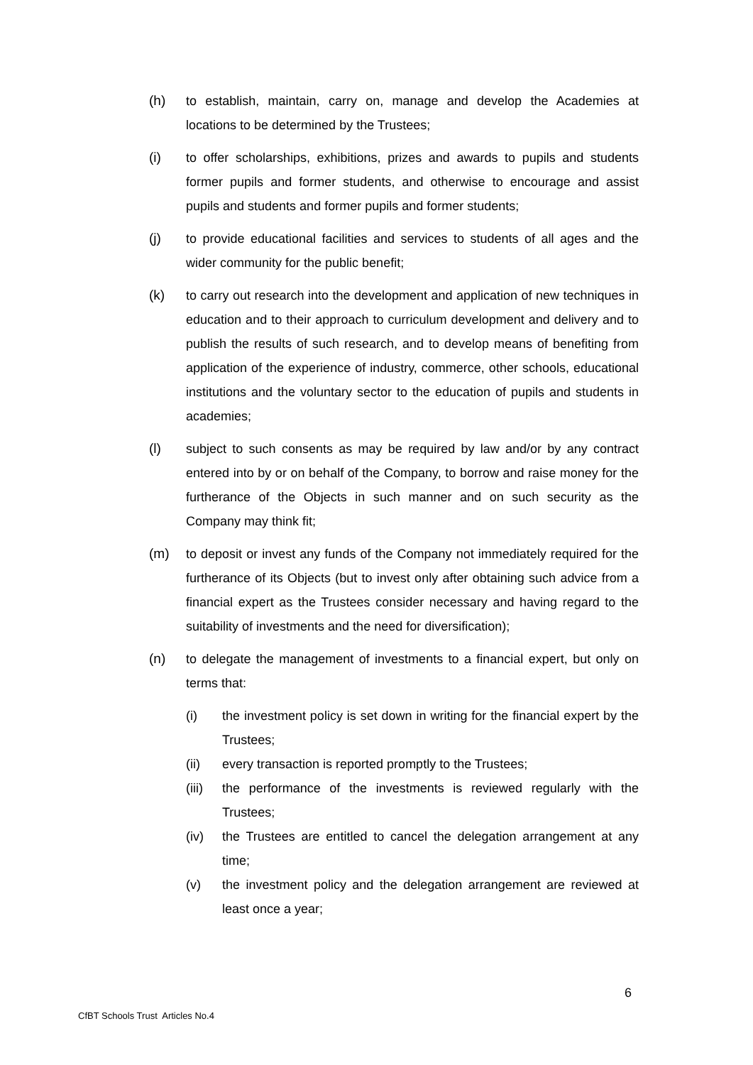(h) to establish, maintain, carry on, manage and develop the Academies at locations to be determined by the Trustees;
(i) to offer scholarships, exhibitions, prizes and awards to pupils and students former pupils and former students, and otherwise to encourage and assist pupils and students and former pupils and former students;
(j) to provide educational facilities and services to students of all ages and the wider community for the public benefit;
(k) to carry out research into the development and application of new techniques in education and to their approach to curriculum development and delivery and to publish the results of such research, and to develop means of benefiting from application of the experience of industry, commerce, other schools, educational institutions and the voluntary sector to the education of pupils and students in academies;
(l) subject to such consents as may be required by law and/or by any contract entered into by or on behalf of the Company, to borrow and raise money for the furtherance of the Objects in such manner and on such security as the Company may think fit;
(m) to deposit or invest any funds of the Company not immediately required for the furtherance of its Objects (but to invest only after obtaining such advice from a financial expert as the Trustees consider necessary and having regard to the suitability of investments and the need for diversification);
(n) to delegate the management of investments to a financial expert, but only on terms that:
(i) the investment policy is set down in writing for the financial expert by the Trustees;
(ii) every transaction is reported promptly to the Trustees;
(iii)
the performance of the investments is reviewed regularly with the Trustees;
(iv) the Trustees are entitled to cancel the delegation arrangement at any time;
(v) the investment policy and the delegation arrangement are reviewed at least once a year;
6
CfBT Schools Trust Articles No.4